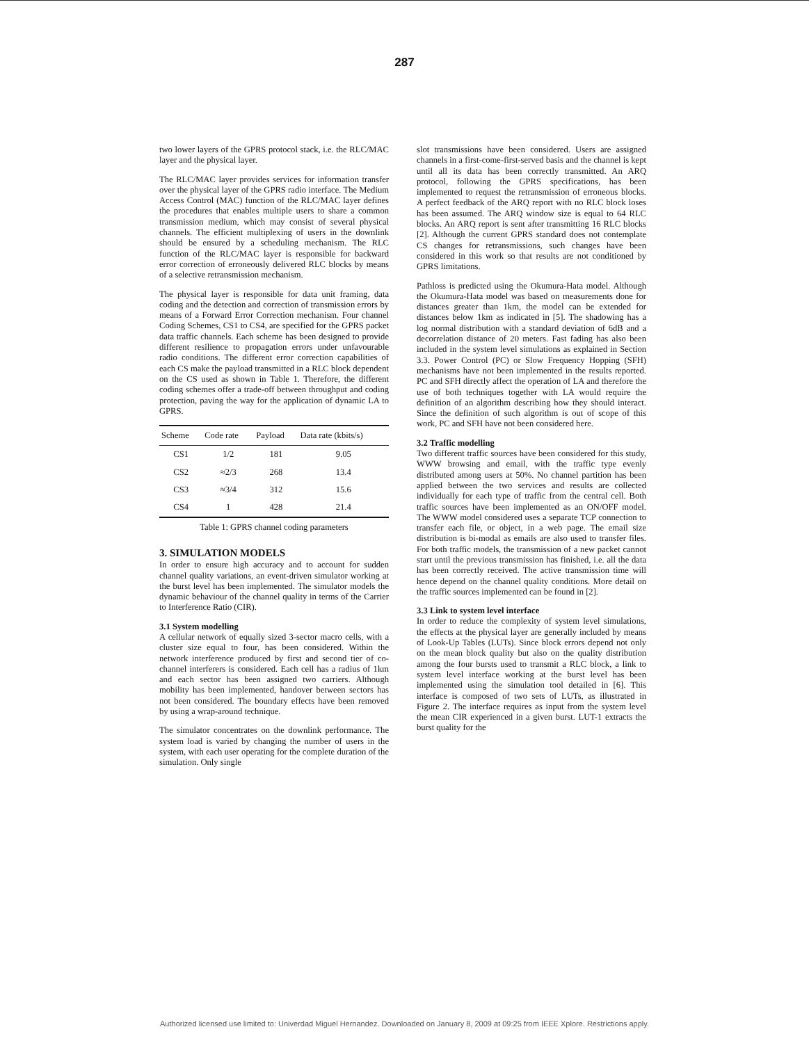287
two lower layers of the GPRS protocol stack, i.e. the RLC/MAC layer and the physical layer.
The RLC/MAC layer provides services for information transfer over the physical layer of the GPRS radio interface. The Medium Access Control (MAC) function of the RLC/MAC layer defines the procedures that enables multiple users to share a common transmission medium, which may consist of several physical channels. The efficient multiplexing of users in the downlink should be ensured by a scheduling mechanism. The RLC function of the RLC/MAC layer is responsible for backward error correction of erroneously delivered RLC blocks by means of a selective retransmission mechanism.
The physical layer is responsible for data unit framing, data coding and the detection and correction of transmission errors by means of a Forward Error Correction mechanism. Four channel Coding Schemes, CS1 to CS4, are specified for the GPRS packet data traffic channels. Each scheme has been designed to provide different resilience to propagation errors under unfavourable radio conditions. The different error correction capabilities of each CS make the payload transmitted in a RLC block dependent on the CS used as shown in Table 1. Therefore, the different coding schemes offer a trade-off between throughput and coding protection, paving the way for the application of dynamic LA to GPRS.
| Scheme | Code rate | Payload | Data rate (kbits/s) |
| --- | --- | --- | --- |
| CS1 | 1/2 | 181 | 9.05 |
| CS2 | ≈2/3 | 268 | 13.4 |
| CS3 | ≈3/4 | 312 | 15.6 |
| CS4 | 1 | 428 | 21.4 |
Table 1: GPRS channel coding parameters
3. SIMULATION MODELS
In order to ensure high accuracy and to account for sudden channel quality variations, an event-driven simulator working at the burst level has been implemented. The simulator models the dynamic behaviour of the channel quality in terms of the Carrier to Interference Ratio (CIR).
3.1 System modelling
A cellular network of equally sized 3-sector macro cells, with a cluster size equal to four, has been considered. Within the network interference produced by first and second tier of co-channel interferers is considered. Each cell has a radius of 1km and each sector has been assigned two carriers. Although mobility has been implemented, handover between sectors has not been considered. The boundary effects have been removed by using a wrap-around technique.
The simulator concentrates on the downlink performance. The system load is varied by changing the number of users in the system, with each user operating for the complete duration of the simulation. Only single
slot transmissions have been considered. Users are assigned channels in a first-come-first-served basis and the channel is kept until all its data has been correctly transmitted. An ARQ protocol, following the GPRS specifications, has been implemented to request the retransmission of erroneous blocks. A perfect feedback of the ARQ report with no RLC block loses has been assumed. The ARQ window size is equal to 64 RLC blocks. An ARQ report is sent after transmitting 16 RLC blocks [2]. Although the current GPRS standard does not contemplate CS changes for retransmissions, such changes have been considered in this work so that results are not conditioned by GPRS limitations.
Pathloss is predicted using the Okumura-Hata model. Although the Okumura-Hata model was based on measurements done for distances greater than 1km, the model can be extended for distances below 1km as indicated in [5]. The shadowing has a log normal distribution with a standard deviation of 6dB and a decorrelation distance of 20 meters. Fast fading has also been included in the system level simulations as explained in Section 3.3. Power Control (PC) or Slow Frequency Hopping (SFH) mechanisms have not been implemented in the results reported. PC and SFH directly affect the operation of LA and therefore the use of both techniques together with LA would require the definition of an algorithm describing how they should interact. Since the definition of such algorithm is out of scope of this work, PC and SFH have not been considered here.
3.2 Traffic modelling
Two different traffic sources have been considered for this study, WWW browsing and email, with the traffic type evenly distributed among users at 50%. No channel partition has been applied between the two services and results are collected individually for each type of traffic from the central cell. Both traffic sources have been implemented as an ON/OFF model. The WWW model considered uses a separate TCP connection to transfer each file, or object, in a web page. The email size distribution is bi-modal as emails are also used to transfer files. For both traffic models, the transmission of a new packet cannot start until the previous transmission has finished, i.e. all the data has been correctly received. The active transmission time will hence depend on the channel quality conditions. More detail on the traffic sources implemented can be found in [2].
3.3 Link to system level interface
In order to reduce the complexity of system level simulations, the effects at the physical layer are generally included by means of Look-Up Tables (LUTs). Since block errors depend not only on the mean block quality but also on the quality distribution among the four bursts used to transmit a RLC block, a link to system level interface working at the burst level has been implemented using the simulation tool detailed in [6]. This interface is composed of two sets of LUTs, as illustrated in Figure 2. The interface requires as input from the system level the mean CIR experienced in a given burst. LUT-1 extracts the burst quality for the
Authorized licensed use limited to: Univerdad Miguel Hernandez. Downloaded on January 8, 2009 at 09:25 from IEEE Xplore. Restrictions apply.